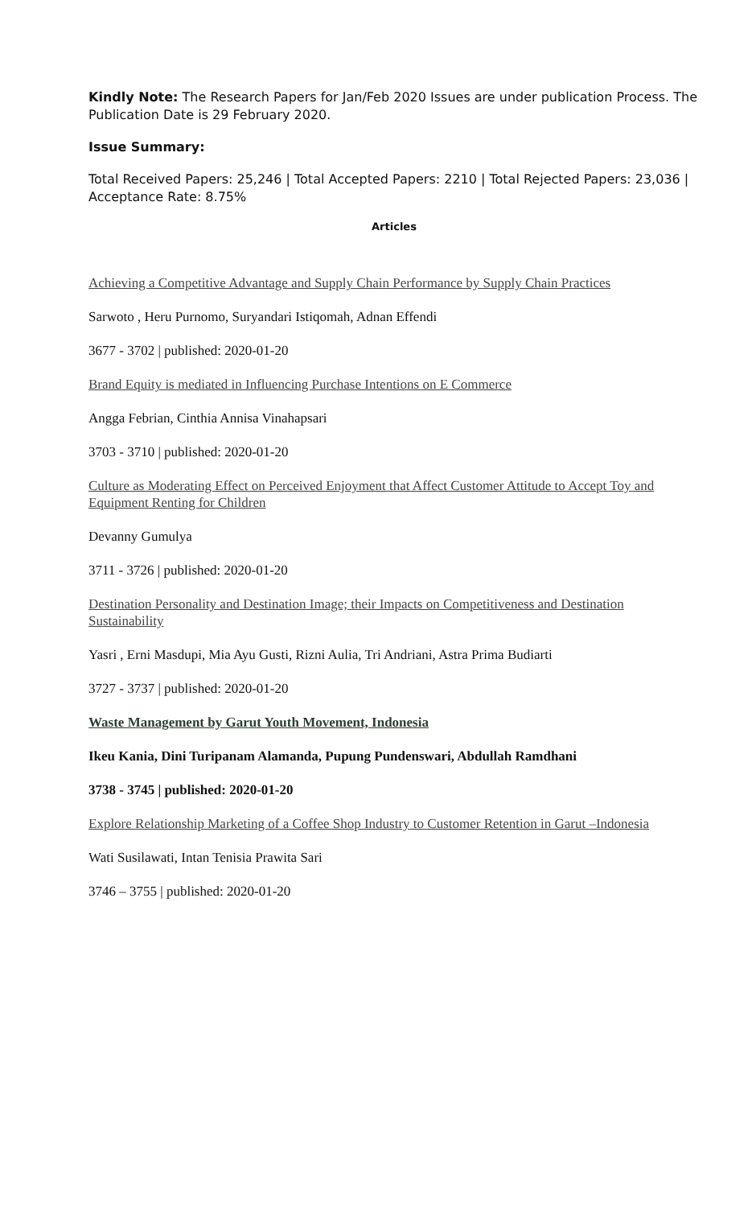Kindly Note: The Research Papers for Jan/Feb 2020 Issues are under publication Process. The Publication Date is 29 February 2020.
Issue Summary:
Total Received Papers: 25,246 | Total Accepted Papers: 2210 | Total Rejected Papers: 23,036 | Acceptance Rate: 8.75%
Articles
Achieving a Competitive Advantage and Supply Chain Performance by Supply Chain Practices
Sarwoto , Heru Purnomo, Suryandari Istiqomah, Adnan Effendi
3677 - 3702 | published: 2020-01-20
Brand Equity is mediated in Influencing Purchase Intentions on E Commerce
Angga Febrian, Cinthia Annisa Vinahapsari
3703 - 3710 | published: 2020-01-20
Culture as Moderating Effect on Perceived Enjoyment that Affect Customer Attitude to Accept Toy and Equipment Renting for Children
Devanny Gumulya
3711 - 3726 | published: 2020-01-20
Destination Personality and Destination Image; their Impacts on Competitiveness and Destination Sustainability
Yasri , Erni Masdupi, Mia Ayu Gusti, Rizni Aulia, Tri Andriani, Astra Prima Budiarti
3727 - 3737 | published: 2020-01-20
Waste Management by Garut Youth Movement, Indonesia
Ikeu Kania, Dini Turipanam Alamanda, Pupung Pundenswari, Abdullah Ramdhani
3738 - 3745 | published: 2020-01-20
Explore Relationship Marketing of a Coffee Shop Industry to Customer Retention in Garut –Indonesia
Wati Susilawati, Intan Tenisia Prawita Sari
3746 – 3755 | published: 2020-01-20